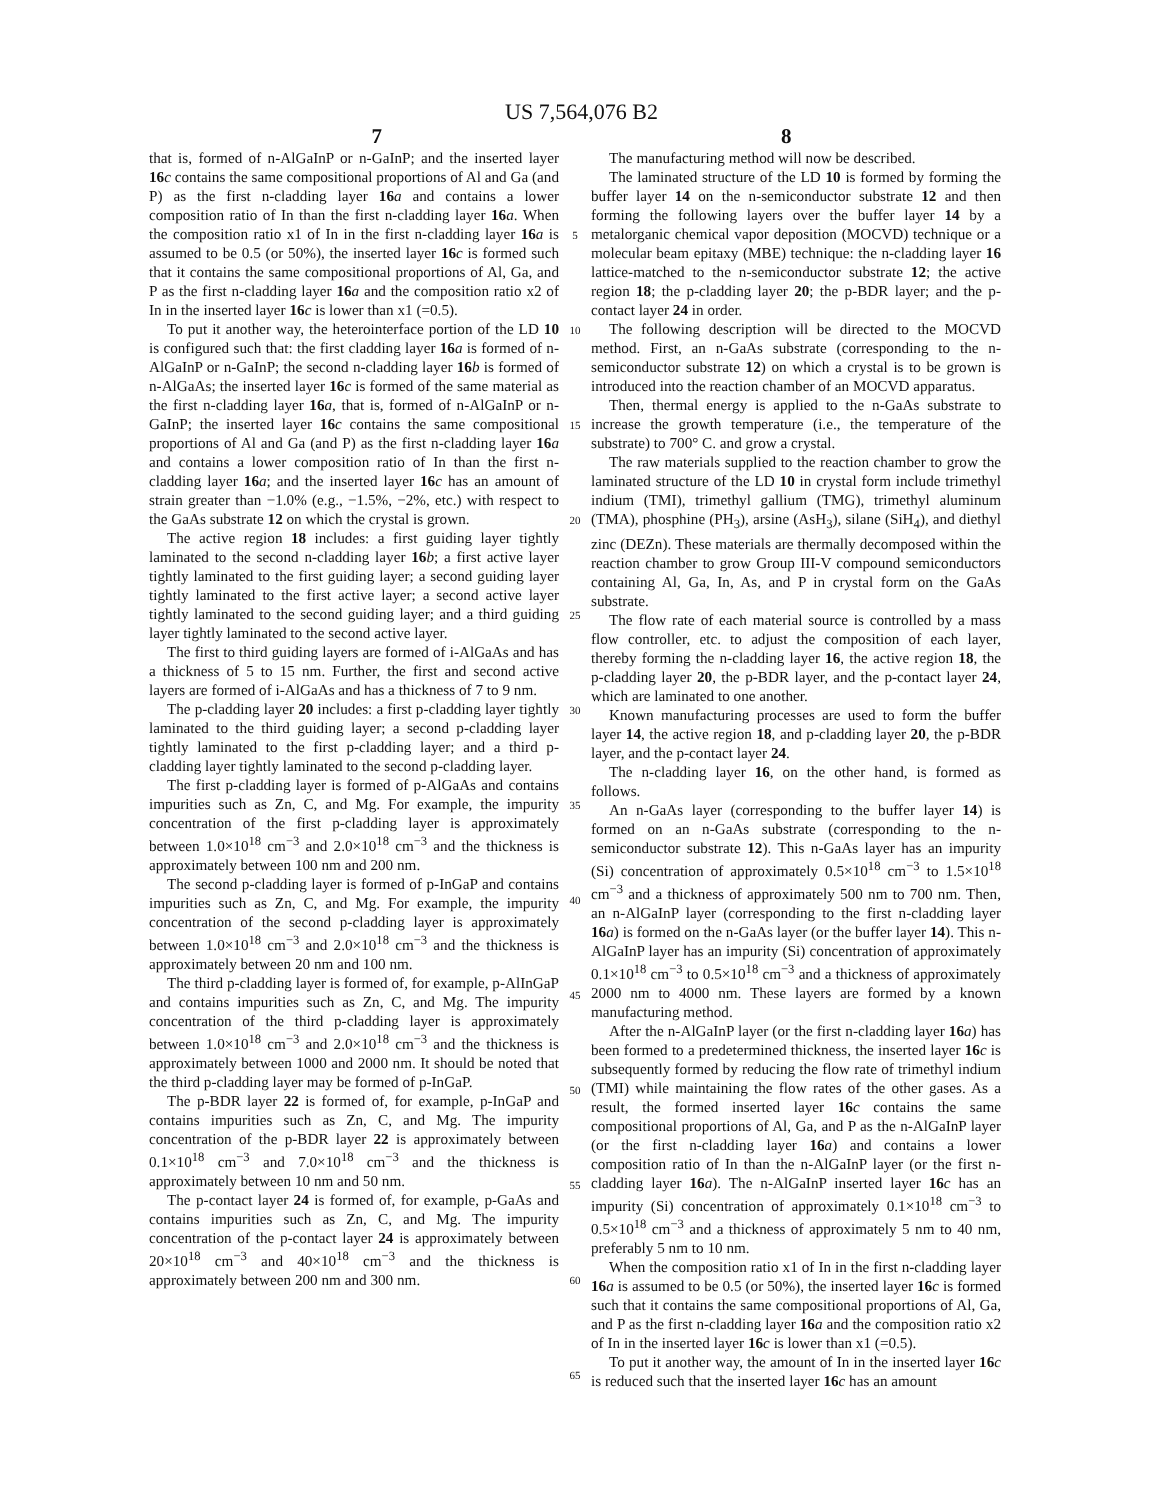US 7,564,076 B2
7 8
that is, formed of n-AlGaInP or n-GaInP; and the inserted layer 16 c contains the same compositional proportions of Al and Ga (and P) as the first n-cladding layer 16 a and contains a lower composition ratio of In than the first n-cladding layer 16 a. When the composition ratio x1 of In in the first n-cladding layer 16 a is assumed to be 0.5 (or 50%), the inserted layer 16 c is formed such that it contains the same compositional proportions of Al, Ga, and P as the first n-cladding layer 16 a and the composition ratio x2 of In in the inserted layer 16 c is lower than x1 (=0.5).
To put it another way, the heterointerface portion of the LD 10 is configured such that: the first cladding layer 16 a is formed of n-AlGaInP or n-GaInP; the second n-cladding layer 16 b is formed of n-AlGaAs; the inserted layer 16 c is formed of the same material as the first n-cladding layer 16 a, that is, formed of n-AlGaInP or n-GaInP; the inserted layer 16 c contains the same compositional proportions of Al and Ga (and P) as the first n-cladding layer 16 a and contains a lower composition ratio of In than the first n-cladding layer 16 a; and the inserted layer 16 c has an amount of strain greater than −1.0% (e.g., −1.5%, −2%, etc.) with respect to the GaAs substrate 12 on which the crystal is grown.
The active region 18 includes: a first guiding layer tightly laminated to the second n-cladding layer 16 b; a first active layer tightly laminated to the first guiding layer; a second guiding layer tightly laminated to the first active layer; a second active layer tightly laminated to the second guiding layer; and a third guiding layer tightly laminated to the second active layer.
The first to third guiding layers are formed of i-AlGaAs and has a thickness of 5 to 15 nm. Further, the first and second active layers are formed of i-AlGaAs and has a thickness of 7 to 9 nm.
The p-cladding layer 20 includes: a first p-cladding layer tightly laminated to the third guiding layer; a second p-cladding layer tightly laminated to the first p-cladding layer; and a third p-cladding layer tightly laminated to the second p-cladding layer.
The first p-cladding layer is formed of p-AlGaAs and contains impurities such as Zn, C, and Mg. For example, the impurity concentration of the first p-cladding layer is approximately between 1.0×10<sup>18</sup> cm<sup>−3</sup> and 2.0×10<sup>18</sup> cm<sup>−3</sup> and the thickness is approximately between 100 nm and 200 nm.
The second p-cladding layer is formed of p-InGaP and contains impurities such as Zn, C, and Mg. For example, the impurity concentration of the second p-cladding layer is approximately between 1.0×10<sup>18</sup> cm<sup>−3</sup> and 2.0×10<sup>18</sup> cm<sup>−3</sup> and the thickness is approximately between 20 nm and 100 nm.
The third p-cladding layer is formed of, for example, p-AlInGaP and contains impurities such as Zn, C, and Mg. The impurity concentration of the third p-cladding layer is approximately between 1.0×10<sup>18</sup> cm<sup>−3</sup> and 2.0×10<sup>18</sup> cm<sup>−3</sup> and the thickness is approximately between 1000 and 2000 nm. It should be noted that the third p-cladding layer may be formed of p-InGaP.
The p-BDR layer 22 is formed of, for example, p-InGaP and contains impurities such as Zn, C, and Mg. The impurity concentration of the p-BDR layer 22 is approximately between 0.1×10<sup>18</sup> cm<sup>−3</sup> and 7.0×10<sup>18</sup> cm<sup>−3</sup> and the thickness is approximately between 10 nm and 50 nm.
The p-contact layer 24 is formed of, for example, p-GaAs and contains impurities such as Zn, C, and Mg. The impurity concentration of the p-contact layer 24 is approximately between 20×10<sup>18</sup> cm<sup>−3</sup> and 40×10<sup>18</sup> cm<sup>−3</sup> and the thickness is approximately between 200 nm and 300 nm.
5
10
15
20
25
30
35
40
45
50
55
60
65
The manufacturing method will now be described.
The laminated structure of the LD 10 is formed by forming the buffer layer 14 on the n-semiconductor substrate 12 and then forming the following layers over the buffer layer 14 by a metalorganic chemical vapor deposition (MOCVD) technique or a molecular beam epitaxy (MBE) technique: the n-cladding layer 16 lattice-matched to the n-semiconductor substrate 12; the active region 18; the p-cladding layer 20; the p-BDR layer; and the p-contact layer 24 in order.
The following description will be directed to the MOCVD method. First, an n-GaAs substrate (corresponding to the n-semiconductor substrate 12) on which a crystal is to be grown is introduced into the reaction chamber of an MOCVD apparatus.
Then, thermal energy is applied to the n-GaAs substrate to increase the growth temperature (i.e., the temperature of the substrate) to 700° C. and grow a crystal.
The raw materials supplied to the reaction chamber to grow the laminated structure of the LD 10 in crystal form include trimethyl indium (TMI), trimethyl gallium (TMG), trimethyl aluminum (TMA), phosphine (PH<sub>3</sub>), arsine (AsH<sub>3</sub>), silane (SiH<sub>4</sub>), and diethyl zinc (DEZn). These materials are thermally decomposed within the reaction chamber to grow Group III-V compound semiconductors containing Al, Ga, In, As, and P in crystal form on the GaAs substrate.
The flow rate of each material source is controlled by a mass flow controller, etc. to adjust the composition of each layer, thereby forming the n-cladding layer 16, the active region 18, the p-cladding layer 20, the p-BDR layer, and the p-contact layer 24, which are laminated to one another.
Known manufacturing processes are used to form the buffer layer 14, the active region 18, and p-cladding layer 20, the p-BDR layer, and the p-contact layer 24.
The n-cladding layer 16, on the other hand, is formed as follows.
An n-GaAs layer (corresponding to the buffer layer 14) is formed on an n-GaAs substrate (corresponding to the n-semiconductor substrate 12). This n-GaAs layer has an impurity (Si) concentration of approximately 0.5×10<sup>18</sup> cm<sup>−3</sup> to 1.5×10<sup>18</sup> cm<sup>−3</sup> and a thickness of approximately 500 nm to 700 nm. Then, an n-AlGaInP layer (corresponding to the first n-cladding layer 16 a) is formed on the n-GaAs layer (or the buffer layer 14). This n-AlGaInP layer has an impurity (Si) concentration of approximately 0.1×10<sup>18</sup> cm<sup>−3</sup> to 0.5×10<sup>18</sup> cm<sup>−3</sup> and a thickness of approximately 2000 nm to 4000 nm. These layers are formed by a known manufacturing method.
After the n-AlGaInP layer (or the first n-cladding layer 16 a) has been formed to a predetermined thickness, the inserted layer 16 c is subsequently formed by reducing the flow rate of trimethyl indium (TMI) while maintaining the flow rates of the other gases. As a result, the formed inserted layer 16 c contains the same compositional proportions of Al, Ga, and P as the n-AlGaInP layer (or the first n-cladding layer 16 a) and contains a lower composition ratio of In than the n-AlGaInP layer (or the first n-cladding layer 16 a). The n-AlGaInP inserted layer 16 c has an impurity (Si) concentration of approximately 0.1×10<sup>18</sup> cm<sup>−3</sup> to 0.5×10<sup>18</sup> cm<sup>−3</sup> and a thickness of approximately 5 nm to 40 nm, preferably 5 nm to 10 nm.
When the composition ratio x1 of In in the first n-cladding layer 16 a is assumed to be 0.5 (or 50%), the inserted layer 16 c is formed such that it contains the same compositional proportions of Al, Ga, and P as the first n-cladding layer 16 a and the composition ratio x2 of In in the inserted layer 16 c is lower than x1 (=0.5).
To put it another way, the amount of In in the inserted layer 16 c is reduced such that the inserted layer 16 c has an amount